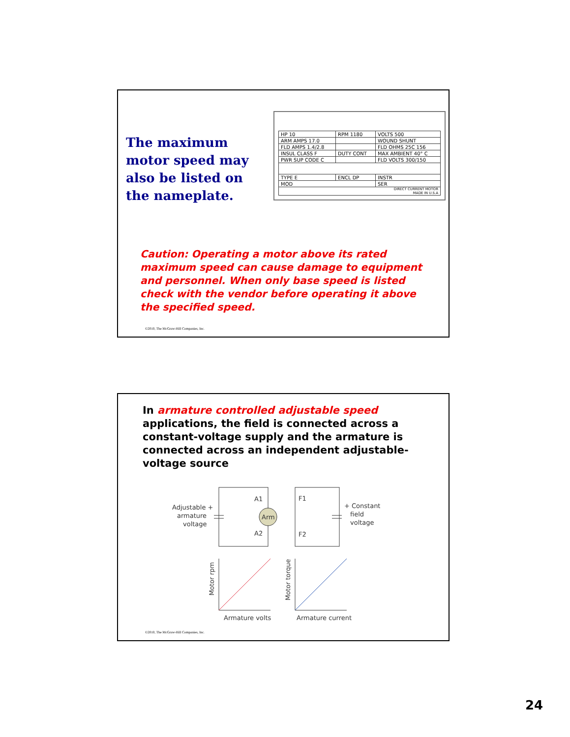The maximum motor speed may also be listed on the nameplate.
| HP 10 | RPM 1180 | VOLTS 500 |
| ARM AMPS 17.0 | | WOUND SHUNT |
| FLD AMPS 1.4/2.8 | | FLD OHMS 25C 156 |
| INSUL CLASS F | DUTY CONT | MAX AMBIENT 40° C |
| PWR SUP CODE C | | FLD VOLTS 300/150 |
| TYPE E | ENCL DP | INSTR |
| MOD | | SER |
| DIRECT CURRENT MOTOR MADE IN U.S.A | | |
Caution: Operating a motor above its rated maximum speed can cause damage to equipment and personnel. When only base speed is listed check with the vendor before operating it above the specified speed.
©2010, The McGraw-Hill Companies, Inc.
In armature controlled adjustable speed applications, the field is connected across a constant-voltage supply and the armature is connected across an independent adjustable-voltage source
Adjustable +
armature
voltage
A1
Arm
A2
F1
F2
+ Constant
field
voltage
Motor rpm
Motor torque
Armature volts
Armature current
©2010, The McGraw-Hill Companies, Inc.
24